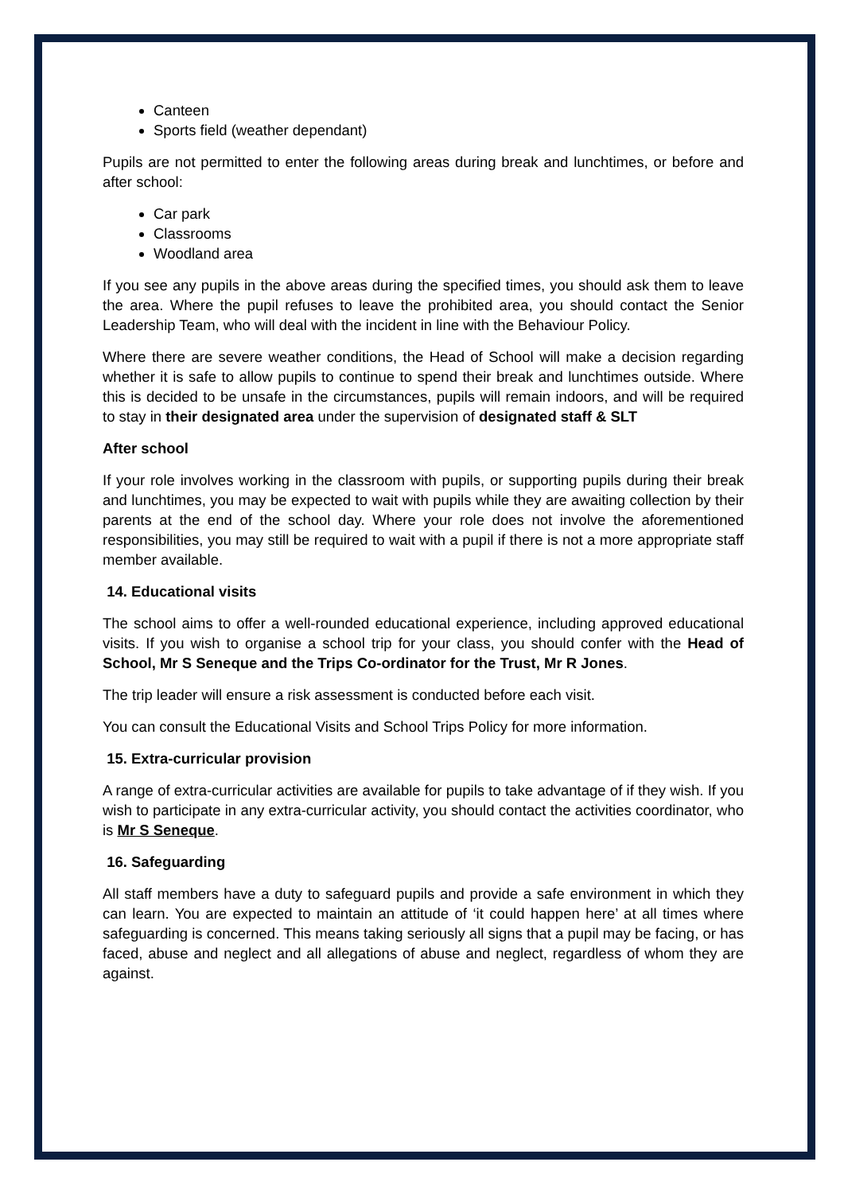Canteen
Sports field (weather dependant)
Pupils are not permitted to enter the following areas during break and lunchtimes, or before and after school:
Car park
Classrooms
Woodland area
If you see any pupils in the above areas during the specified times, you should ask them to leave the area. Where the pupil refuses to leave the prohibited area, you should contact the Senior Leadership Team, who will deal with the incident in line with the Behaviour Policy.
Where there are severe weather conditions, the Head of School will make a decision regarding whether it is safe to allow pupils to continue to spend their break and lunchtimes outside. Where this is decided to be unsafe in the circumstances, pupils will remain indoors, and will be required to stay in their designated area under the supervision of designated staff & SLT
After school
If your role involves working in the classroom with pupils, or supporting pupils during their break and lunchtimes, you may be expected to wait with pupils while they are awaiting collection by their parents at the end of the school day. Where your role does not involve the aforementioned responsibilities, you may still be required to wait with a pupil if there is not a more appropriate staff member available.
14. Educational visits
The school aims to offer a well-rounded educational experience, including approved educational visits. If you wish to organise a school trip for your class, you should confer with the Head of School, Mr S Seneque and the Trips Co-ordinator for the Trust, Mr R Jones.
The trip leader will ensure a risk assessment is conducted before each visit.
You can consult the Educational Visits and School Trips Policy for more information.
15. Extra-curricular provision
A range of extra-curricular activities are available for pupils to take advantage of if they wish. If you wish to participate in any extra-curricular activity, you should contact the activities coordinator, who is Mr S Seneque.
16. Safeguarding
All staff members have a duty to safeguard pupils and provide a safe environment in which they can learn. You are expected to maintain an attitude of ‘it could happen here’ at all times where safeguarding is concerned. This means taking seriously all signs that a pupil may be facing, or has faced, abuse and neglect and all allegations of abuse and neglect, regardless of whom they are against.